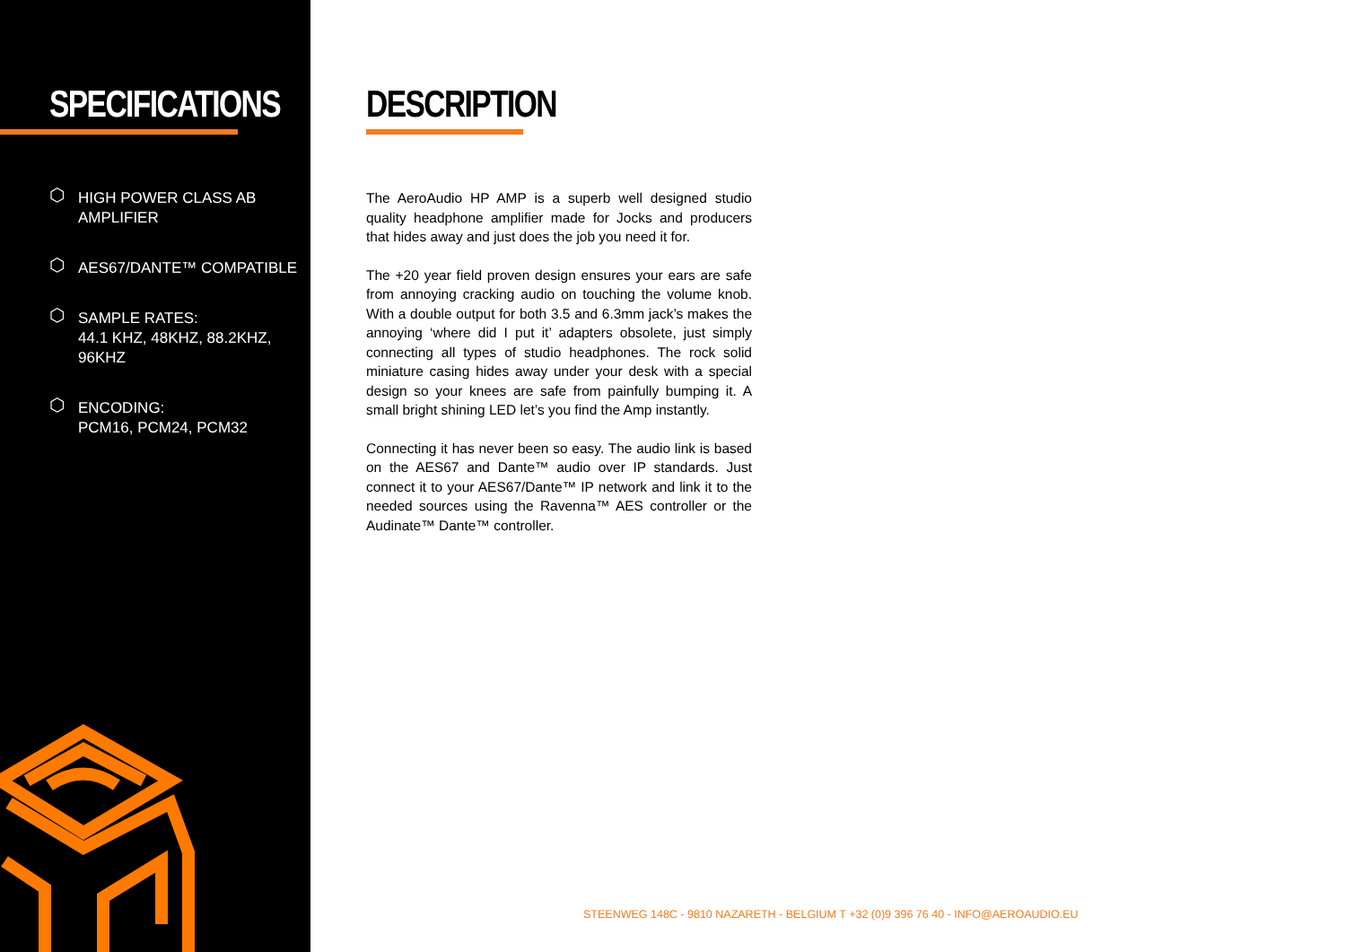SPECIFICATIONS
⬡ HIGH POWER CLASS AB AMPLIFIER
⬡ AES67/DANTE™ COMPATIBLE
⬡ SAMPLE RATES:
44.1 KHZ, 48KHZ, 88.2KHZ, 96KHZ
⬡ ENCODING:
PCM16, PCM24, PCM32
DESCRIPTION
The AeroAudio HP AMP is a superb well designed studio quality headphone amplifier made for Jocks and producers that hides away and just does the job you need it for.
The +20 year field proven design ensures your ears are safe from annoying cracking audio on touching the volume knob. With a double output for both 3.5 and 6.3mm jack’s makes the annoying ‘where did I put it’ adapters obsolete, just simply connecting all types of studio headphones. The rock solid miniature casing hides away under your desk with a special design so your knees are safe from painfully bumping it. A small bright shining LED let’s you find the Amp instantly.
Connecting it has never been so easy. The audio link is based on the AES67 and Dante™ audio over IP standards. Just connect it to your AES67/Dante™ IP network and link it to the needed sources using the Ravenna™ AES controller or the Audinate™ Dante™ controller.
STEENWEG 148C - 9810 NAZARETH - BELGIUM T +32 (0)9 396 76 40 - INFO@AEROAUDIO.EU